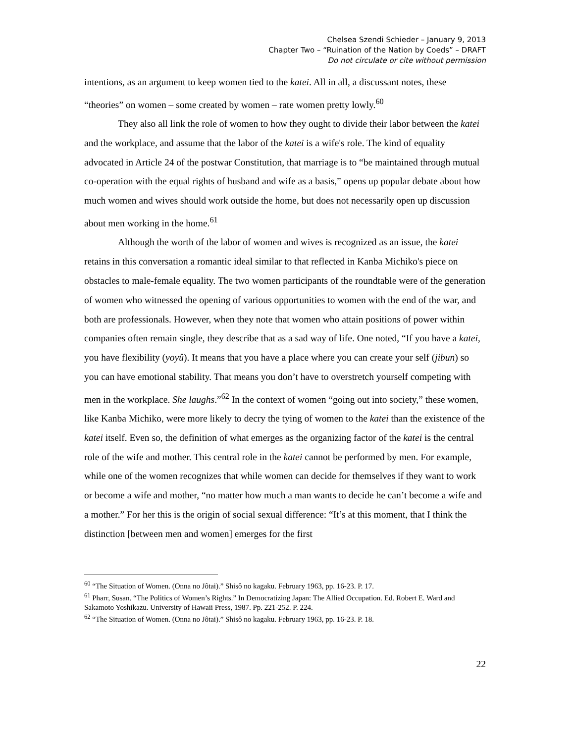Chelsea Szendi Schieder – January 9, 2013
Chapter Two – “Ruination of the Nation by Coeds” – DRAFT
Do not circulate or cite without permission
intentions, as an argument to keep women tied to the katei. All in all, a discussant notes, these “theories” on women – some created by women – rate women pretty lowly.<sup>60</sup>
They also all link the role of women to how they ought to divide their labor between the katei and the workplace, and assume that the labor of the katei is a wife's role. The kind of equality advocated in Article 24 of the postwar Constitution, that marriage is to “be maintained through mutual co-operation with the equal rights of husband and wife as a basis,” opens up popular debate about how much women and wives should work outside the home, but does not necessarily open up discussion about men working in the home.<sup>61</sup>
Although the worth of the labor of women and wives is recognized as an issue, the katei retains in this conversation a romantic ideal similar to that reflected in Kanba Michiko's piece on obstacles to male-female equality. The two women participants of the roundtable were of the generation of women who witnessed the opening of various opportunities to women with the end of the war, and both are professionals. However, when they note that women who attain positions of power within companies often remain single, they describe that as a sad way of life. One noted, “If you have a katei, you have flexibility (yoyû). It means that you have a place where you can create your self (jibun) so you can have emotional stability. That means you don’t have to overstretch yourself competing with men in the workplace. She laughs.”<sup>62</sup> In the context of women “going out into society,” these women, like Kanba Michiko, were more likely to decry the tying of women to the katei than the existence of the katei itself. Even so, the definition of what emerges as the organizing factor of the katei is the central role of the wife and mother. This central role in the katei cannot be performed by men. For example, while one of the women recognizes that while women can decide for themselves if they want to work or become a wife and mother, “no matter how much a man wants to decide he can’t become a wife and a mother.” For her this is the origin of social sexual difference: “It’s at this moment, that I think the distinction [between men and women] emerges for the first
<sup>60</sup> “The Situation of Women. (Onna no Jôtai).” Shisô no kagaku. February 1963, pp. 16-23. P. 17.
<sup>61</sup> Pharr, Susan. “The Politics of Women’s Rights.” In Democratizing Japan: The Allied Occupation. Ed. Robert E. Ward and Sakamoto Yoshikazu. University of Hawaii Press, 1987. Pp. 221-252. P. 224.
<sup>62</sup> “The Situation of Women. (Onna no Jôtai).” Shisô no kagaku. February 1963, pp. 16-23. P. 18.
22